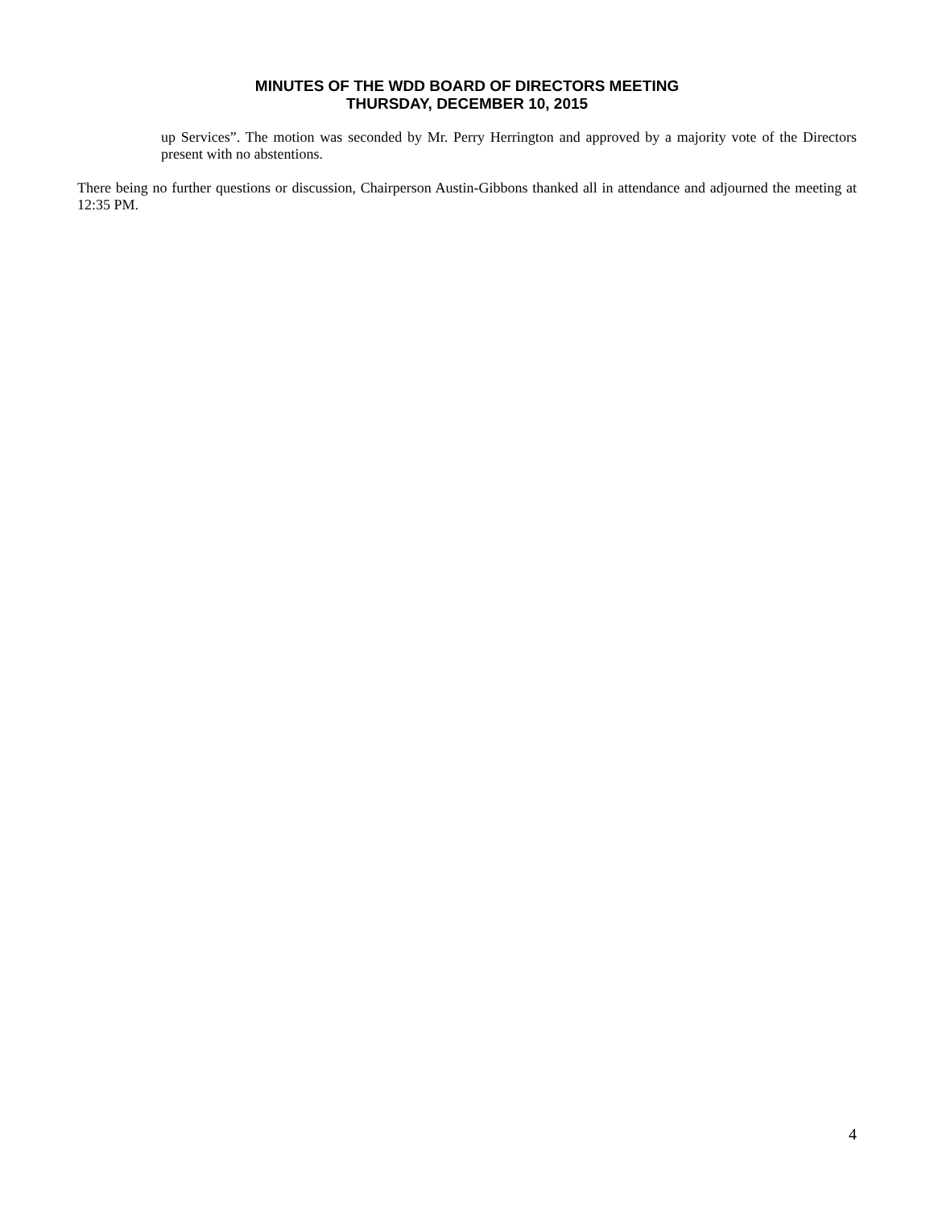MINUTES OF THE WDD BOARD OF DIRECTORS MEETING
THURSDAY, DECEMBER 10, 2015
up Services”. The motion was seconded by Mr. Perry Herrington and approved by a majority vote of the Directors present with no abstentions.
There being no further questions or discussion, Chairperson Austin-Gibbons thanked all in attendance and adjourned the meeting at 12:35 PM.
4